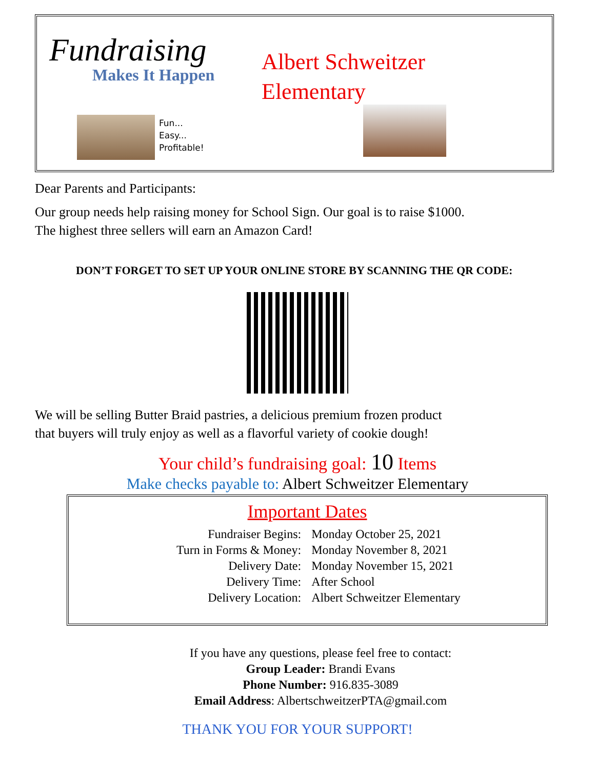Fundraising
Makes It Happen
Albert Schweitzer
Elementary
Fun...
Easy...
Profitable!
Dear Parents and Participants:
Our group needs help raising money for School Sign. Our goal is to raise $1000.
The highest three sellers will earn an Amazon Card!
DON’T FORGET TO SET UP YOUR ONLINE STORE BY SCANNING THE QR CODE:
We will be selling Butter Braid pastries, a delicious premium frozen product
that buyers will truly enjoy as well as a flavorful variety of cookie dough!
Your child’s fundraising goal: 10 Items
Make checks payable to: Albert Schweitzer Elementary
Important Dates
| Fundraiser Begins: | Monday October 25, 2021 |
| Turn in Forms & Money: | Monday November 8, 2021 |
| Delivery Date: | Monday November 15, 2021 |
| Delivery Time: | After School |
| Delivery Location: | Albert Schweitzer Elementary |
If you have any questions, please feel free to contact:
Group Leader: Brandi Evans
Phone Number: 916.835-3089
Email Address: AlbertschweitzerPTA@gmail.com
THANK YOU FOR YOUR SUPPORT!